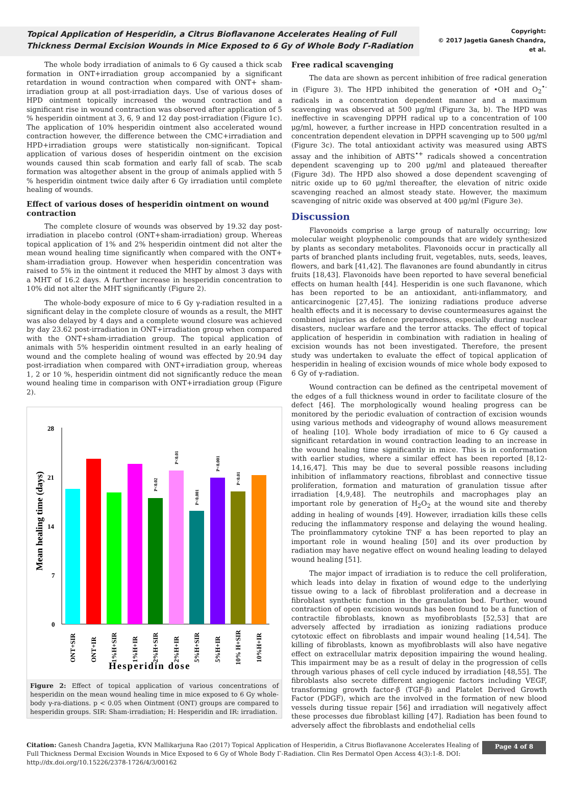Topical Application of Hesperidin, a Citrus Bioflavanone Accelerates Healing of Full Thickness Dermal Excision Wounds in Mice Exposed to 6 Gy of Whole Body Γ-Radiation
Copyright:
© 2017 Jagetia Ganesh Chandra,
et al.
The whole body irradiation of animals to 6 Gy caused a thick scab formation in ONT+irradiation group accompanied by a significant retardation in wound contraction when compared with ONT+ sham-irradiation group at all post-irradiation days. Use of various doses of HPD ointment topically increased the wound contraction and a significant rise in wound contraction was observed after application of 5 % hesperidin ointment at 3, 6, 9 and 12 day post-irradiation (Figure 1c). The application of 10% hesperidin ointment also accelerated wound contraction however, the difference between the CMC+irradiation and HPD+irradiation groups were statistically non-significant. Topical application of various doses of hesperidin ointment on the excision wounds caused thin scab formation and early fall of scab. The scab formation was altogether absent in the group of animals applied with 5 % hesperidin ointment twice daily after 6 Gy irradiation until complete healing of wounds.
Effect of various doses of hesperidin ointment on wound contraction
The complete closure of wounds was observed by 19.32 day post-irradiation in placebo control (ONT+sham-irradiation) group. Whereas topical application of 1% and 2% hesperidin ointment did not alter the mean wound healing time significantly when compared with the ONT+ sham-irradiation group. However when hesperidin concentration was raised to 5% in the ointment it reduced the MHT by almost 3 days with a MHT of 16.2 days. A further increase in hesperidin concentration to 10% did not alter the MHT significantly (Figure 2).
The whole-body exposure of mice to 6 Gy γ-radiation resulted in a significant delay in the complete closure of wounds as a result, the MHT was also delayed by 4 days and a complete wound closure was achieved by day 23.62 post-irradiation in ONT+irradiation group when compared with the ONT+sham-irradiation group. The topical application of animals with 5% hesperidin ointment resulted in an early healing of wound and the complete healing of wound was effected by 20.94 day post-irradiation when compared with ONT+irradiation group, whereas 1, 2 or 10 %, hesperidin ointment did not significantly reduce the mean wound healing time in comparison with ONT+irradiation group (Figure 2).
Mean healing time (days)
28
21
14
7
0
P<0.02
P<0.01
P<0.001
P<0.001
P<0.01
ONT+SIR
ONT+IR
1%H+SIR
1%H+IR
2%H+SIR
2%H+IR
5%H+SIR
5%H+IR
10% H+SIR
10%H+IR
Hesperidin dose
Figure 2: Effect of topical application of various concentrations of hesperidin on the mean wound healing time in mice exposed to 6 Gy whole-body γ-ra-diations. p < 0.05 when Ointment (ONT) groups are compared to hesperidin groups. SIR: Sham-irradiation; H: Hesperidin and IR: irradiation.
Free radical scavenging
The data are shown as percent inhibition of free radical generation in (Figure 3). The HPD inhibited the generation of •OH and O<sub>2</sub><sup>•-</sup> radicals in a concentration dependent manner and a maximum scavenging was observed at 500 μg/ml (Figure 3a, b). The HPD was ineffective in scavenging DPPH radical up to a concentration of 100 μg/ml, however, a further increase in HPD concentration resulted in a concentration dependent elevation in DPPH scavenging up to 500 μg/ml (Figure 3c). The total antioxidant activity was measured using ABTS assay and the inhibition of ABTS<sup>•+</sup> radicals showed a concentration dependent scavenging up to 200 μg/ml and plateaued thereafter (Figure 3d). The HPD also showed a dose dependent scavenging of nitric oxide up to 60 μg/ml thereafter, the elevation of nitric oxide scavenging reached an almost steady state. However, the maximum scavenging of nitric oxide was observed at 400 μg/ml (Figure 3e).
Discussion
Flavonoids comprise a large group of naturally occurring; low molecular weight ployphenolic compounds that are widely synthesized by plants as secondary metabolites. Flavonoids occur in practically all parts of branched plants including fruit, vegetables, nuts, seeds, leaves, flowers, and bark [41,42]. The flavanones are found abundantly in citrus fruits [18,43]. Flavonoids have been reported to have several beneficial effects on human health [44]. Hesperidin is one such flavanone, which has been reported to be an antioxidant, anti-inflammatory, and anticarcinogenic [27,45]. The ionizing radiations produce adverse health effects and it is necessary to devise countermeasures against the combined injuries as defence preparedness, especially during nuclear disasters, nuclear warfare and the terror attacks. The effect of topical application of hesperidin in combination with radiation in healing of excision wounds has not been investigated. Therefore, the present study was undertaken to evaluate the effect of topical application of hesperidin in healing of excision wounds of mice whole body exposed to 6 Gy of γ-radiation.
Wound contraction can be defined as the centripetal movement of the edges of a full thickness wound in order to facilitate closure of the defect [46]. The morphologically wound healing progress can be monitored by the periodic evaluation of contraction of excision wounds using various methods and videography of wound allows measurement of healing [10]. Whole body irradiation of mice to 6 Gy caused a significant retardation in wound contraction leading to an increase in the wound healing time significantly in mice. This is in conformation with earlier studies, where a similar effect has been reported [8,12-14,16,47]. This may be due to several possible reasons including inhibition of inflammatory reactions, fibroblast and connective tissue proliferation, formation and maturation of granulation tissue after irradiation [4,9,48]. The neutrophils and macrophages play an important role by generation of H<sub>2</sub>O<sub>2</sub> at the wound site and thereby adding in healing of wounds [49]. However, irradiation kills these cells reducing the inflammatory response and delaying the wound healing. The proinflammatory cytokine TNF α has been reported to play an important role in wound healing [50] and its over production by radiation may have negative effect on wound healing leading to delayed wound healing [51].
The major impact of irradiation is to reduce the cell proliferation, which leads into delay in fixation of wound edge to the underlying tissue owing to a lack of fibroblast proliferation and a decrease in fibroblast synthetic function in the granulation bed. Further, wound contraction of open excision wounds has been found to be a function of contractile fibroblasts, known as myofibroblasts [52,53] that are adversely affected by irradiation as ionizing radiations produce cytotoxic effect on fibroblasts and impair wound healing [14,54]. The killing of fibroblasts, known as myofibroblasts will also have negative effect on extracellular matrix deposition impairing the wound healing. This impairment may be as a result of delay in the progression of cells through various phases of cell cycle induced by irradiation [48,55]. The fibroblasts also secrete different angiogenic factors including VEGF, transforming growth factor-β (TGF-β) and Platelet Derived Growth Factor (PDGF), which are the involved in the formation of new blood vessels during tissue repair [56] and irradiation will negatively affect these processes due fibroblast killing [47]. Radiation has been found to adversely affect the fibroblasts and endothelial cells
Citation: Ganesh Chandra Jagetia, KVN Mallikarjuna Rao (2017) Topical Application of Hesperidin, a Citrus Bioflavanone Accelerates Healing of Full Thickness Dermal Excision Wounds in Mice Exposed to 6 Gy of Whole Body Γ-Radiation. Clin Res Dermatol Open Access 4(3):1-8. DOI: http://dx.doi.org/10.15226/2378-1726/4/3/00162
Page 4 of 8